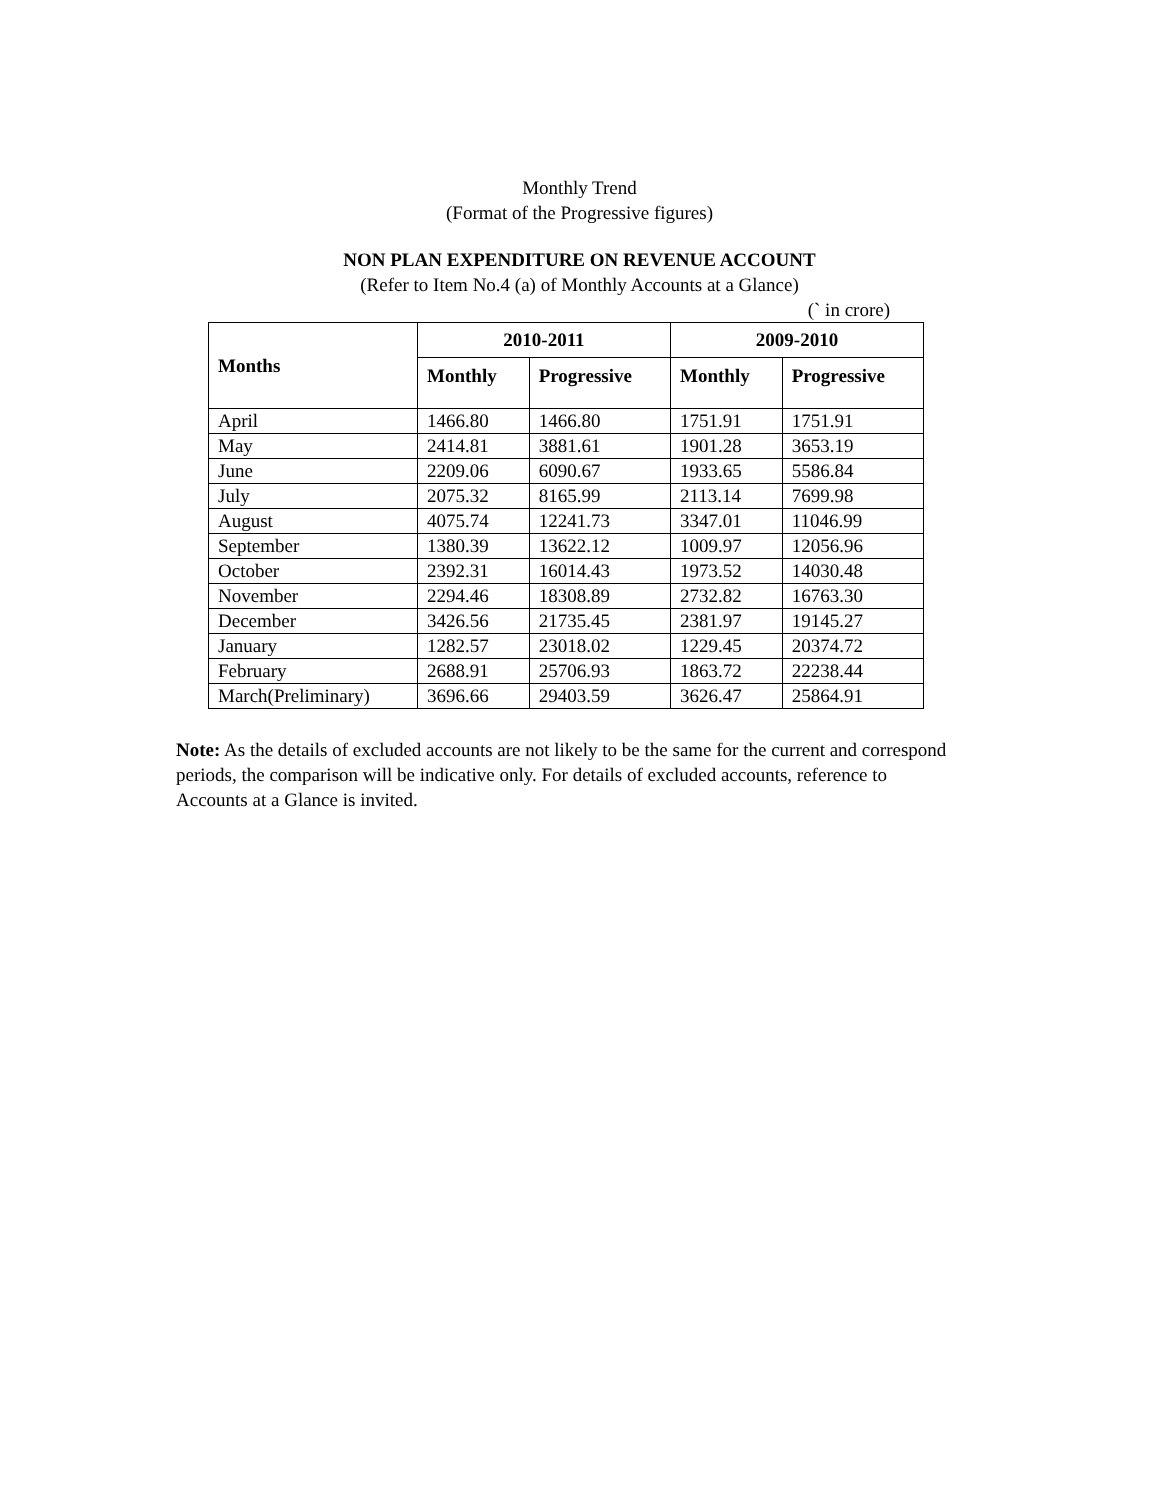Monthly Trend
(Format of the Progressive figures)
NON PLAN EXPENDITURE ON REVENUE ACCOUNT
(Refer to Item No.4 (a) of Monthly Accounts at a Glance)
(` in crore)
| Months | 2010-2011 | | 2009-2010 | |
| --- | --- | --- | --- | --- |
| | Monthly | Progressive | Monthly | Progressive |
| April | 1466.80 | 1466.80 | 1751.91 | 1751.91 |
| May | 2414.81 | 3881.61 | 1901.28 | 3653.19 |
| June | 2209.06 | 6090.67 | 1933.65 | 5586.84 |
| July | 2075.32 | 8165.99 | 2113.14 | 7699.98 |
| August | 4075.74 | 12241.73 | 3347.01 | 11046.99 |
| September | 1380.39 | 13622.12 | 1009.97 | 12056.96 |
| October | 2392.31 | 16014.43 | 1973.52 | 14030.48 |
| November | 2294.46 | 18308.89 | 2732.82 | 16763.30 |
| December | 3426.56 | 21735.45 | 2381.97 | 19145.27 |
| January | 1282.57 | 23018.02 | 1229.45 | 20374.72 |
| February | 2688.91 | 25706.93 | 1863.72 | 22238.44 |
| March(Preliminary) | 3696.66 | 29403.59 | 3626.47 | 25864.91 |
Note: As the details of excluded accounts are not likely to be the same for the current and correspond periods, the comparison will be indicative only. For details of excluded accounts, reference to Accounts at a Glance is invited.